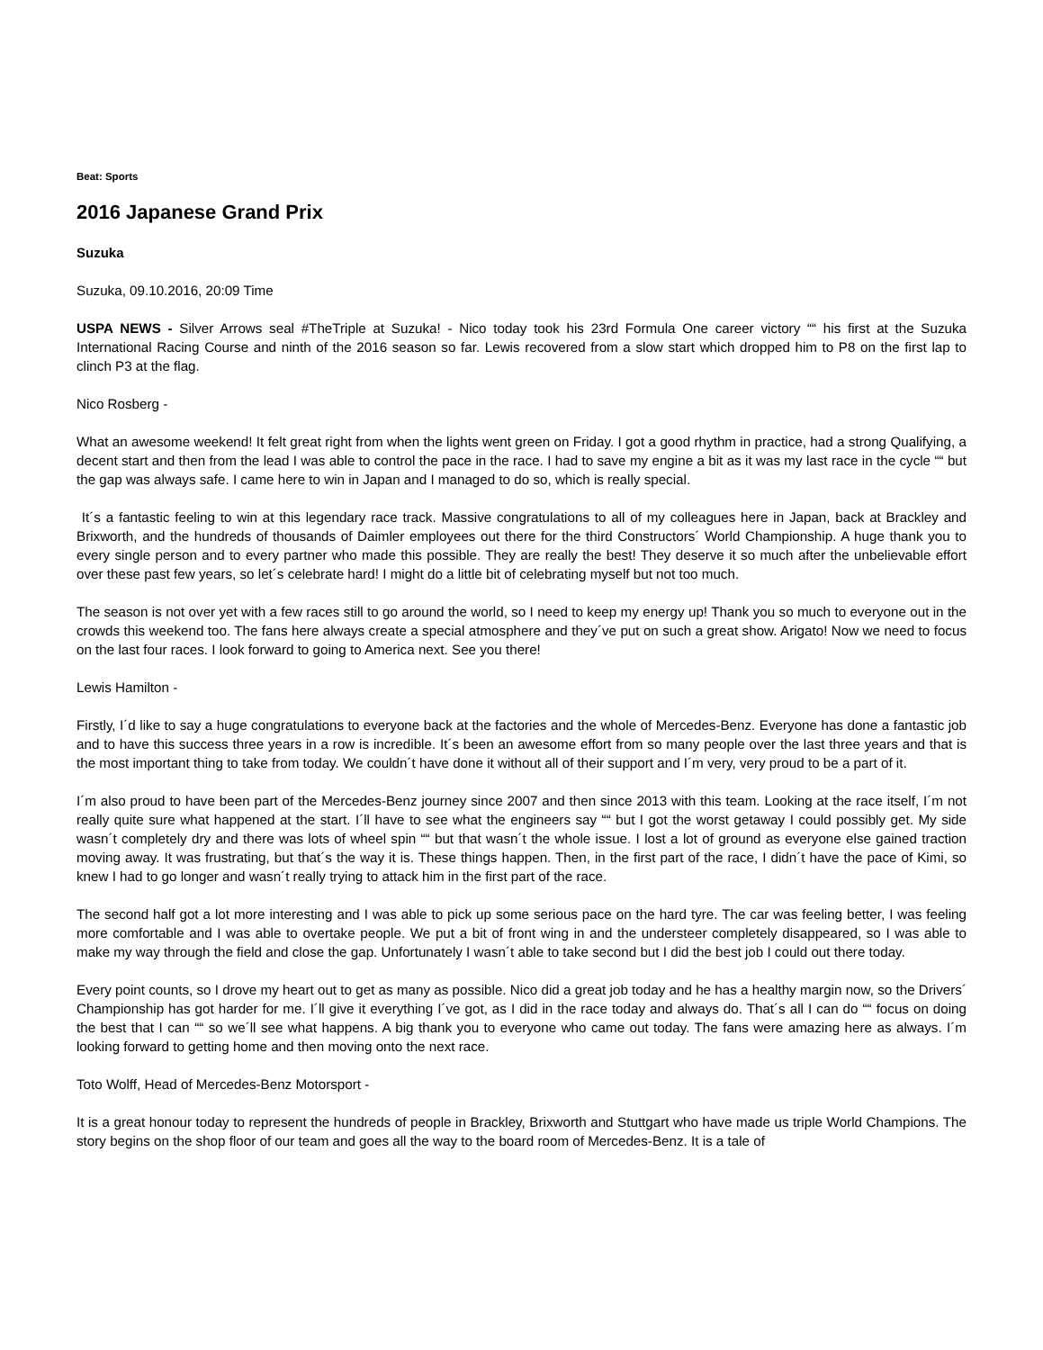Beat: Sports
2016 Japanese Grand Prix
Suzuka
Suzuka, 09.10.2016, 20:09 Time
USPA NEWS - Silver Arrows seal #TheTriple at Suzuka! - Nico today took his 23rd Formula One career victory ““ his first at the Suzuka International Racing Course and ninth of the 2016 season so far. Lewis recovered from a slow start which dropped him to P8 on the first lap to clinch P3 at the flag.
Nico Rosberg -
What an awesome weekend! It felt great right from when the lights went green on Friday. I got a good rhythm in practice, had a strong Qualifying, a decent start and then from the lead I was able to control the pace in the race. I had to save my engine a bit as it was my last race in the cycle ““ but the gap was always safe. I came here to win in Japan and I managed to do so, which is really special.
It´s a fantastic feeling to win at this legendary race track. Massive congratulations to all of my colleagues here in Japan, back at Brackley and Brixworth, and the hundreds of thousands of Daimler employees out there for the third Constructors´ World Championship. A huge thank you to every single person and to every partner who made this possible. They are really the best! They deserve it so much after the unbelievable effort over these past few years, so let´s celebrate hard! I might do a little bit of celebrating myself but not too much.
The season is not over yet with a few races still to go around the world, so I need to keep my energy up! Thank you so much to everyone out in the crowds this weekend too. The fans here always create a special atmosphere and they´ve put on such a great show. Arigato! Now we need to focus on the last four races. I look forward to going to America next. See you there!
Lewis Hamilton -
Firstly, I´d like to say a huge congratulations to everyone back at the factories and the whole of Mercedes-Benz. Everyone has done a fantastic job and to have this success three years in a row is incredible. It´s been an awesome effort from so many people over the last three years and that is the most important thing to take from today. We couldn´t have done it without all of their support and I´m very, very proud to be a part of it.
I´m also proud to have been part of the Mercedes-Benz journey since 2007 and then since 2013 with this team. Looking at the race itself, I´m not really quite sure what happened at the start. I´ll have to see what the engineers say ““ but I got the worst getaway I could possibly get. My side wasn´t completely dry and there was lots of wheel spin ““ but that wasn´t the whole issue. I lost a lot of ground as everyone else gained traction moving away. It was frustrating, but that´s the way it is. These things happen. Then, in the first part of the race, I didn´t have the pace of Kimi, so knew I had to go longer and wasn´t really trying to attack him in the first part of the race.
The second half got a lot more interesting and I was able to pick up some serious pace on the hard tyre. The car was feeling better, I was feeling more comfortable and I was able to overtake people. We put a bit of front wing in and the understeer completely disappeared, so I was able to make my way through the field and close the gap. Unfortunately I wasn´t able to take second but I did the best job I could out there today.
Every point counts, so I drove my heart out to get as many as possible. Nico did a great job today and he has a healthy margin now, so the Drivers´ Championship has got harder for me. I´ll give it everything I´ve got, as I did in the race today and always do. That´s all I can do ““ focus on doing the best that I can ““ so we´ll see what happens. A big thank you to everyone who came out today. The fans were amazing here as always. I´m looking forward to getting home and then moving onto the next race.
Toto Wolff, Head of Mercedes-Benz Motorsport -
It is a great honour today to represent the hundreds of people in Brackley, Brixworth and Stuttgart who have made us triple World Champions. The story begins on the shop floor of our team and goes all the way to the board room of Mercedes-Benz. It is a tale of